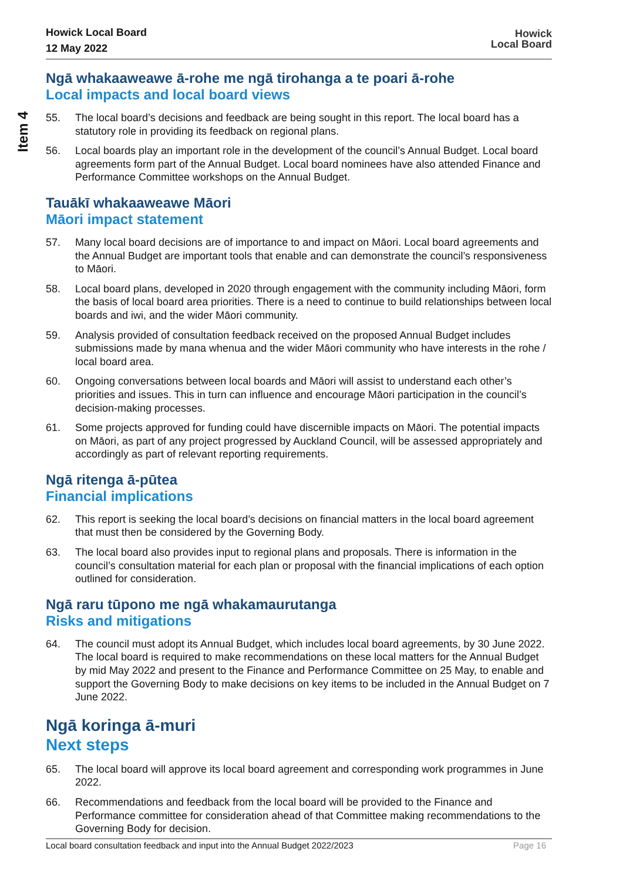Item 4
Howick Local Board
12 May 2022
Howick
Local Board
Ngā whakaaweawe ā-rohe me ngā tirohanga a te poari ā-rohe
Local impacts and local board views
55. The local board’s decisions and feedback are being sought in this report. The local board has a statutory role in providing its feedback on regional plans.
56. Local boards play an important role in the development of the council’s Annual Budget. Local board agreements form part of the Annual Budget. Local board nominees have also attended Finance and Performance Committee workshops on the Annual Budget.
Tauākī whakaaweawe Māori
Māori impact statement
57. Many local board decisions are of importance to and impact on Māori. Local board agreements and the Annual Budget are important tools that enable and can demonstrate the council’s responsiveness to Māori.
58. Local board plans, developed in 2020 through engagement with the community including Māori, form the basis of local board area priorities. There is a need to continue to build relationships between local boards and iwi, and the wider Māori community.
59. Analysis provided of consultation feedback received on the proposed Annual Budget includes submissions made by mana whenua and the wider Māori community who have interests in the rohe / local board area.
60. Ongoing conversations between local boards and Māori will assist to understand each other’s priorities and issues. This in turn can influence and encourage Māori participation in the council’s decision-making processes.
61. Some projects approved for funding could have discernible impacts on Māori. The potential impacts on Māori, as part of any project progressed by Auckland Council, will be assessed appropriately and accordingly as part of relevant reporting requirements.
Ngā ritenga ā-pūtea
Financial implications
62. This report is seeking the local board’s decisions on financial matters in the local board agreement that must then be considered by the Governing Body.
63. The local board also provides input to regional plans and proposals. There is information in the council’s consultation material for each plan or proposal with the financial implications of each option outlined for consideration.
Ngā raru tūpono me ngā whakamaurutanga
Risks and mitigations
64. The council must adopt its Annual Budget, which includes local board agreements, by 30 June 2022. The local board is required to make recommendations on these local matters for the Annual Budget by mid May 2022 and present to the Finance and Performance Committee on 25 May, to enable and support the Governing Body to make decisions on key items to be included in the Annual Budget on 7 June 2022.
Ngā koringa ā-muri
Next steps
65. The local board will approve its local board agreement and corresponding work programmes in June 2022.
66. Recommendations and feedback from the local board will be provided to the Finance and Performance committee for consideration ahead of that Committee making recommendations to the Governing Body for decision.
Local board consultation feedback and input into the Annual Budget 2022/2023 Page 16